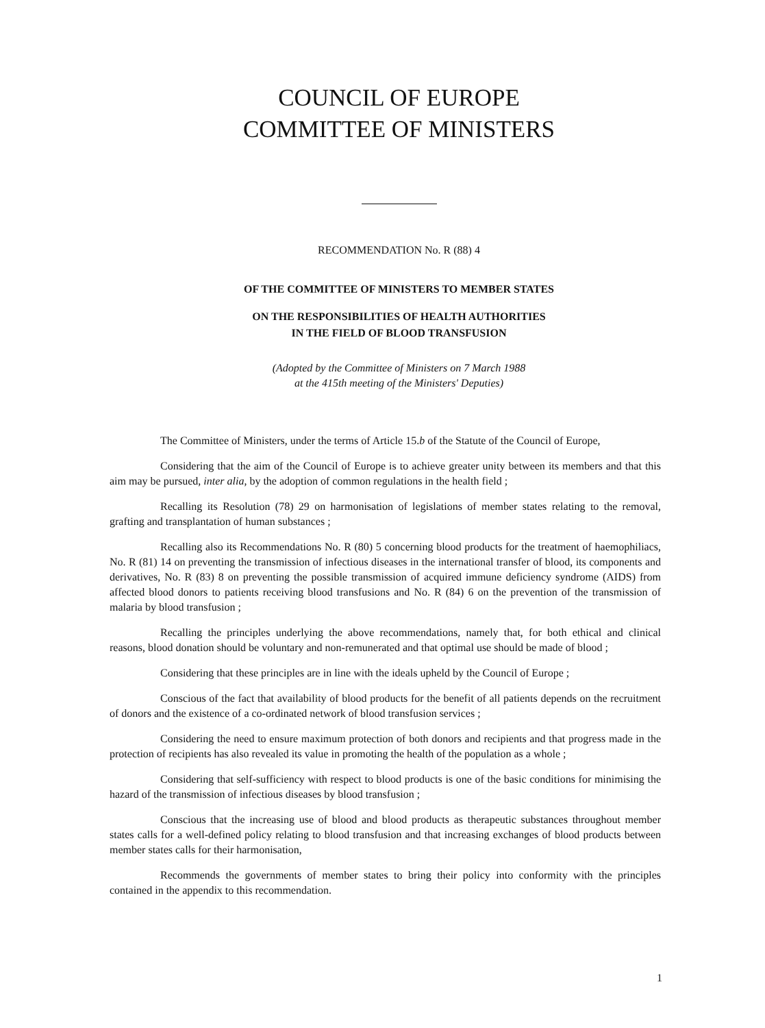COUNCIL OF EUROPE
COMMITTEE OF MINISTERS
RECOMMENDATION No. R (88) 4
OF THE COMMITTEE OF MINISTERS TO MEMBER STATES
ON THE RESPONSIBILITIES OF HEALTH AUTHORITIES
IN THE FIELD OF BLOOD TRANSFUSION
(Adopted by the Committee of Ministers on 7 March 1988
at the 415th meeting of the Ministers' Deputies)
The Committee of Ministers, under the terms of Article 15.b of the Statute of the Council of Europe,
Considering that the aim of the Council of Europe is to achieve greater unity between its members and that this aim may be pursued, inter alia, by the adoption of common regulations in the health field ;
Recalling its Resolution (78) 29 on harmonisation of legislations of member states relating to the removal, grafting and transplantation of human substances ;
Recalling also its Recommendations No. R (80) 5 concerning blood products for the treatment of haemophiliacs, No. R (81) 14 on preventing the transmission of infectious diseases in the international transfer of blood, its components and derivatives, No. R (83) 8 on preventing the possible transmission of acquired immune deficiency syndrome (AIDS) from affected blood donors to patients receiving blood transfusions and No. R (84) 6 on the prevention of the transmission of malaria by blood transfusion ;
Recalling the principles underlying the above recommendations, namely that, for both ethical and clinical reasons, blood donation should be voluntary and non-remunerated and that optimal use should be made of blood ;
Considering that these principles are in line with the ideals upheld by the Council of Europe ;
Conscious of the fact that availability of blood products for the benefit of all patients depends on the recruitment of donors and the existence of a co-ordinated network of blood transfusion services ;
Considering the need to ensure maximum protection of both donors and recipients and that progress made in the protection of recipients has also revealed its value in promoting the health of the population as a whole ;
Considering that self-sufficiency with respect to blood products is one of the basic conditions for minimising the hazard of the transmission of infectious diseases by blood transfusion ;
Conscious that the increasing use of blood and blood products as therapeutic substances throughout member states calls for a well-defined policy relating to blood transfusion and that increasing exchanges of blood products between member states calls for their harmonisation,
Recommends the governments of member states to bring their policy into conformity with the principles contained in the appendix to this recommendation.
1